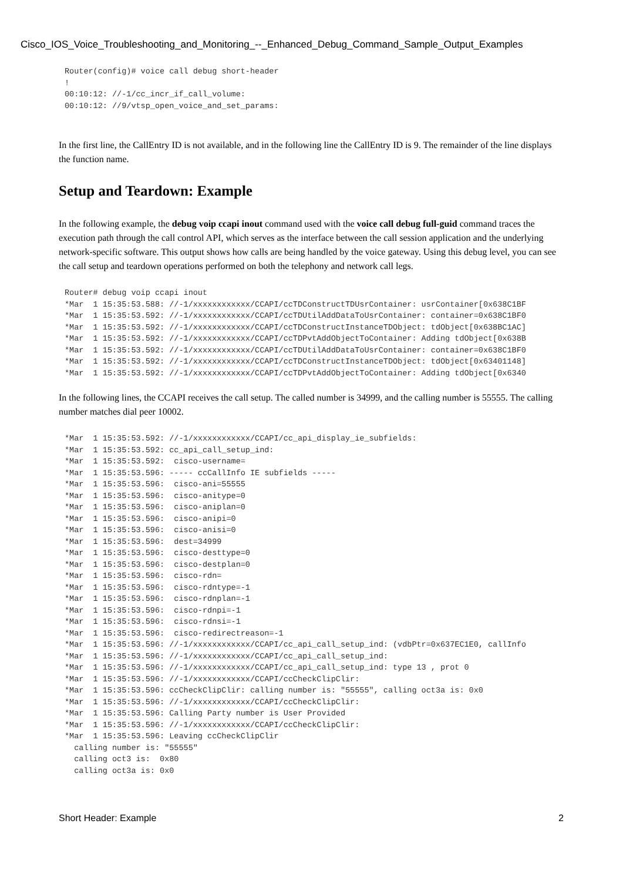Cisco_IOS_Voice_Troubleshooting_and_Monitoring_--_Enhanced_Debug_Command_Sample_Output_Examples
Router(config)# voice call debug short-header
!
00:10:12: //-1/cc_incr_if_call_volume:
00:10:12: //9/vtsp_open_voice_and_set_params:
In the first line, the CallEntry ID is not available, and in the following line the CallEntry ID is 9. The remainder of the line displays the function name.
Setup and Teardown: Example
In the following example, the debug voip ccapi inout command used with the voice call debug full-guid command traces the execution path through the call control API, which serves as the interface between the call session application and the underlying network-specific software. This output shows how calls are being handled by the voice gateway. Using this debug level, you can see the call setup and teardown operations performed on both the telephony and network call legs.
Router# debug voip ccapi inout
*Mar  1 15:35:53.588: //-1/xxxxxxxxxxxx/CCAPI/ccTDConstructTDUsrContainer: usrContainer[0x638C1BF
*Mar  1 15:35:53.592: //-1/xxxxxxxxxxxx/CCAPI/ccTDUtilAddDataToUsrContainer: container=0x638C1BF0
*Mar  1 15:35:53.592: //-1/xxxxxxxxxxxx/CCAPI/ccTDConstructInstanceTDObject: tdObject[0x638BC1AC]
*Mar  1 15:35:53.592: //-1/xxxxxxxxxxxx/CCAPI/ccTDPvtAddObjectToContainer: Adding tdObject[0x638B
*Mar  1 15:35:53.592: //-1/xxxxxxxxxxxx/CCAPI/ccTDUtilAddDataToUsrContainer: container=0x638C1BF0
*Mar  1 15:35:53.592: //-1/xxxxxxxxxxxx/CCAPI/ccTDConstructInstanceTDObject: tdObject[0x63401148]
*Mar  1 15:35:53.592: //-1/xxxxxxxxxxxx/CCAPI/ccTDPvtAddObjectToContainer: Adding tdObject[0x6340
In the following lines, the CCAPI receives the call setup. The called number is 34999, and the calling number is 55555. The calling number matches dial peer 10002.
*Mar  1 15:35:53.592: //-1/xxxxxxxxxxxx/CCAPI/cc_api_display_ie_subfields:
*Mar  1 15:35:53.592: cc_api_call_setup_ind:
*Mar  1 15:35:53.592:  cisco-username=
*Mar  1 15:35:53.596: ----- ccCallInfo IE subfields -----
*Mar  1 15:35:53.596:  cisco-ani=55555
*Mar  1 15:35:53.596:  cisco-anitype=0
*Mar  1 15:35:53.596:  cisco-aniplan=0
*Mar  1 15:35:53.596:  cisco-anipi=0
*Mar  1 15:35:53.596:  cisco-anisi=0
*Mar  1 15:35:53.596:  dest=34999
*Mar  1 15:35:53.596:  cisco-desttype=0
*Mar  1 15:35:53.596:  cisco-destplan=0
*Mar  1 15:35:53.596:  cisco-rdn=
*Mar  1 15:35:53.596:  cisco-rdntype=-1
*Mar  1 15:35:53.596:  cisco-rdnplan=-1
*Mar  1 15:35:53.596:  cisco-rdnpi=-1
*Mar  1 15:35:53.596:  cisco-rdnsi=-1
*Mar  1 15:35:53.596:  cisco-redirectreason=-1
*Mar  1 15:35:53.596: //-1/xxxxxxxxxxxx/CCAPI/cc_api_call_setup_ind: (vdbPtr=0x637EC1E0, callInfo
*Mar  1 15:35:53.596: //-1/xxxxxxxxxxxx/CCAPI/cc_api_call_setup_ind:
*Mar  1 15:35:53.596: //-1/xxxxxxxxxxxx/CCAPI/cc_api_call_setup_ind: type 13 , prot 0
*Mar  1 15:35:53.596: //-1/xxxxxxxxxxxx/CCAPI/ccCheckClipClir:
*Mar  1 15:35:53.596: ccCheckClipClir: calling number is: "55555", calling oct3a is: 0x0
*Mar  1 15:35:53.596: //-1/xxxxxxxxxxxx/CCAPI/ccCheckClipClir:
*Mar  1 15:35:53.596: Calling Party number is User Provided
*Mar  1 15:35:53.596: //-1/xxxxxxxxxxxx/CCAPI/ccCheckClipClir:
*Mar  1 15:35:53.596: Leaving ccCheckClipClir
  calling number is: "55555"
  calling oct3 is:  0x80
  calling oct3a is: 0x0
Short Header: Example 2